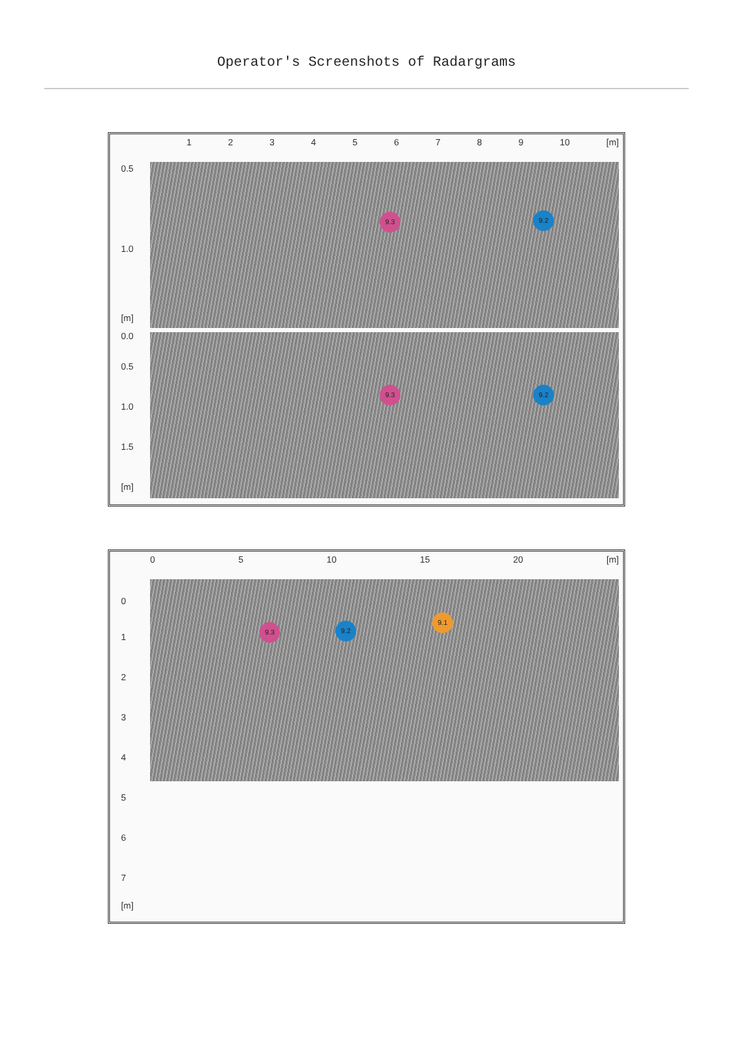Operator's Screenshots of Radargrams
123456789 10 [m]
0.5
1.0
[m]
0.0
0.5
1.0
1.5
[m]
9.3 9.2
9.3 9.2
05 10 15 20 [m]
0
1
2
3
4
5
6
7
[m]
9.3 9.2
9.1